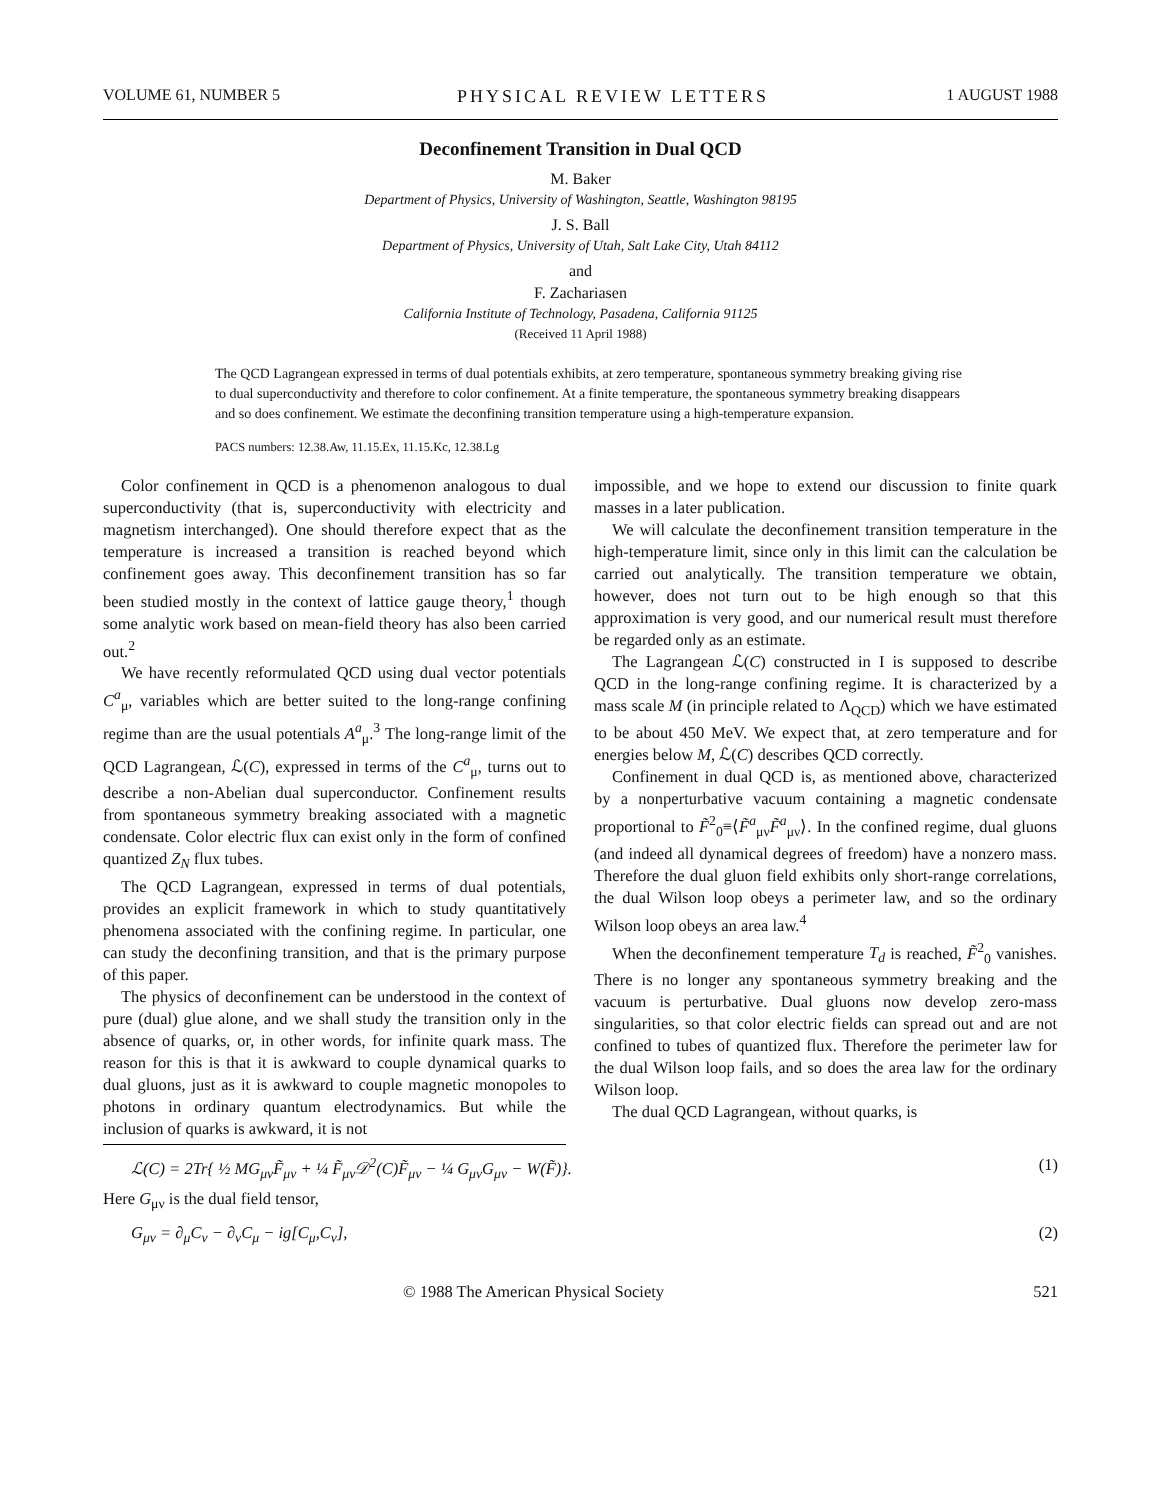VOLUME 61, NUMBER 5 PHYSICAL REVIEW LETTERS 1 AUGUST 1988
Deconfinement Transition in Dual QCD
M. Baker
Department of Physics, University of Washington, Seattle, Washington 98195
J. S. Ball
Department of Physics, University of Utah, Salt Lake City, Utah 84112
and
F. Zachariasen
California Institute of Technology, Pasadena, California 91125
(Received 11 April 1988)
The QCD Lagrangean expressed in terms of dual potentials exhibits, at zero temperature, spontaneous symmetry breaking giving rise to dual superconductivity and therefore to color confinement. At a finite temperature, the spontaneous symmetry breaking disappears and so does confinement. We estimate the deconfining transition temperature using a high-temperature expansion.
PACS numbers: 12.38.Aw, 11.15.Ex, 11.15.Kc, 12.38.Lg
Color confinement in QCD is a phenomenon analogous to dual superconductivity (that is, superconductivity with electricity and magnetism interchanged). One should therefore expect that as the temperature is increased a transition is reached beyond which confinement goes away. This deconfinement transition has so far been studied mostly in the context of lattice gauge theory,<sup>1</sup> though some analytic work based on mean-field theory has also been carried out.<sup>2</sup>
We have recently reformulated QCD using dual vector potentials C<sup>a</sup><sub>μ</sub>, variables which are better suited to the long-range confining regime than are the usual potentials A<sup>a</sup><sub>μ</sub>.<sup>3</sup> The long-range limit of the QCD Lagrangean, ℒ(C), expressed in terms of the C<sup>a</sup><sub>μ</sub>, turns out to describe a non-Abelian dual superconductor. Confinement results from spontaneous symmetry breaking associated with a magnetic condensate. Color electric flux can exist only in the form of confined quantized Z<sub>N</sub> flux tubes.
The QCD Lagrangean, expressed in terms of dual potentials, provides an explicit framework in which to study quantitatively phenomena associated with the confining regime. In particular, one can study the deconfining transition, and that is the primary purpose of this paper.
The physics of deconfinement can be understood in the context of pure (dual) glue alone, and we shall study the transition only in the absence of quarks, or, in other words, for infinite quark mass. The reason for this is that it is awkward to couple dynamical quarks to dual gluons, just as it is awkward to couple magnetic monopoles to photons in ordinary quantum electrodynamics. But while the inclusion of quarks is awkward, it is not
impossible, and we hope to extend our discussion to finite quark masses in a later publication.
We will calculate the deconfinement transition temperature in the high-temperature limit, since only in this limit can the calculation be carried out analytically. The transition temperature we obtain, however, does not turn out to be high enough so that this approximation is very good, and our numerical result must therefore be regarded only as an estimate.
The Lagrangean ℒ(C) constructed in I is supposed to describe QCD in the long-range confining regime. It is characterized by a mass scale M (in principle related to Λ<sub>QCD</sub>) which we have estimated to be about 450 MeV. We expect that, at zero temperature and for energies below M, ℒ(C) describes QCD correctly.
Confinement in dual QCD is, as mentioned above, characterized by a nonperturbative vacuum containing a magnetic condensate proportional to F̃<sup>2</sup><sub>0</sub>≡⟨F̃<sup>a</sup><sub>μν</sub>F̃<sup>a</sup><sub>μν</sub>⟩. In the confined regime, dual gluons (and indeed all dynamical degrees of freedom) have a nonzero mass. Therefore the dual gluon field exhibits only short-range correlations, the dual Wilson loop obeys a perimeter law, and so the ordinary Wilson loop obeys an area law.<sup>4</sup>
When the deconfinement temperature T<sub>d</sub> is reached, F̃<sup>2</sup><sub>0</sub> vanishes. There is no longer any spontaneous symmetry breaking and the vacuum is perturbative. Dual gluons now develop zero-mass singularities, so that color electric fields can spread out and are not confined to tubes of quantized flux. Therefore the perimeter law for the dual Wilson loop fails, and so does the area law for the ordinary Wilson loop.
The dual QCD Lagrangean, without quarks, is
ℒ(C) = 2Tr{ ½ MG<sub>μν</sub>F̃<sub>μν</sub> + ¼ F̃<sub>μν</sub>𝒟<sup>2</sup>(C)F̃<sub>μν</sub> − ¼ G<sub>μν</sub>G<sub>μν</sub> − W(F̃)}. (1)
Here G<sub>μν</sub> is the dual field tensor,
G<sub>μν</sub> = ∂<sub>μ</sub>C<sub>ν</sub> − ∂<sub>ν</sub>C<sub>μ</sub> − ig[C<sub>μ</sub>,C<sub>ν</sub>], (2)
© 1988 The American Physical Society 521